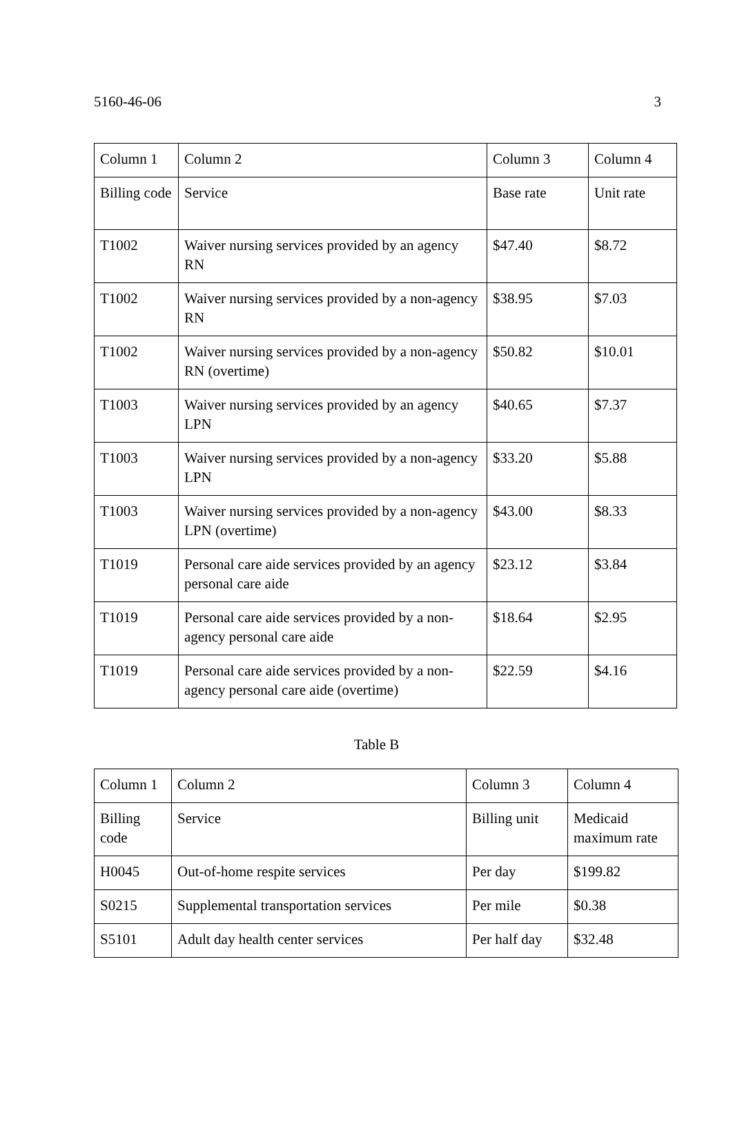5160-46-06 3
| Column 1 | Column 2 | Column 3 | Column 4 |
| Billing code | Service | Base rate | Unit rate |
| T1002 | Waiver nursing services provided by an agency RN | $47.40 | $8.72 |
| T1002 | Waiver nursing services provided by a non-agency RN | $38.95 | $7.03 |
| T1002 | Waiver nursing services provided by a non-agency RN (overtime) | $50.82 | $10.01 |
| T1003 | Waiver nursing services provided by an agency LPN | $40.65 | $7.37 |
| T1003 | Waiver nursing services provided by a non-agency LPN | $33.20 | $5.88 |
| T1003 | Waiver nursing services provided by a non-agency LPN (overtime) | $43.00 | $8.33 |
| T1019 | Personal care aide services provided by an agency personal care aide | $23.12 | $3.84 |
| T1019 | Personal care aide services provided by a non-agency personal care aide | $18.64 | $2.95 |
| T1019 | Personal care aide services provided by a non-agency personal care aide (overtime) | $22.59 | $4.16 |
Table B
| Column 1 | Column 2 | Column 3 | Column 4 |
| Billing code | Service | Billing unit | Medicaid maximum rate |
| H0045 | Out-of-home respite services | Per day | $199.82 |
| S0215 | Supplemental transportation services | Per mile | $0.38 |
| S5101 | Adult day health center services | Per half day | $32.48 |